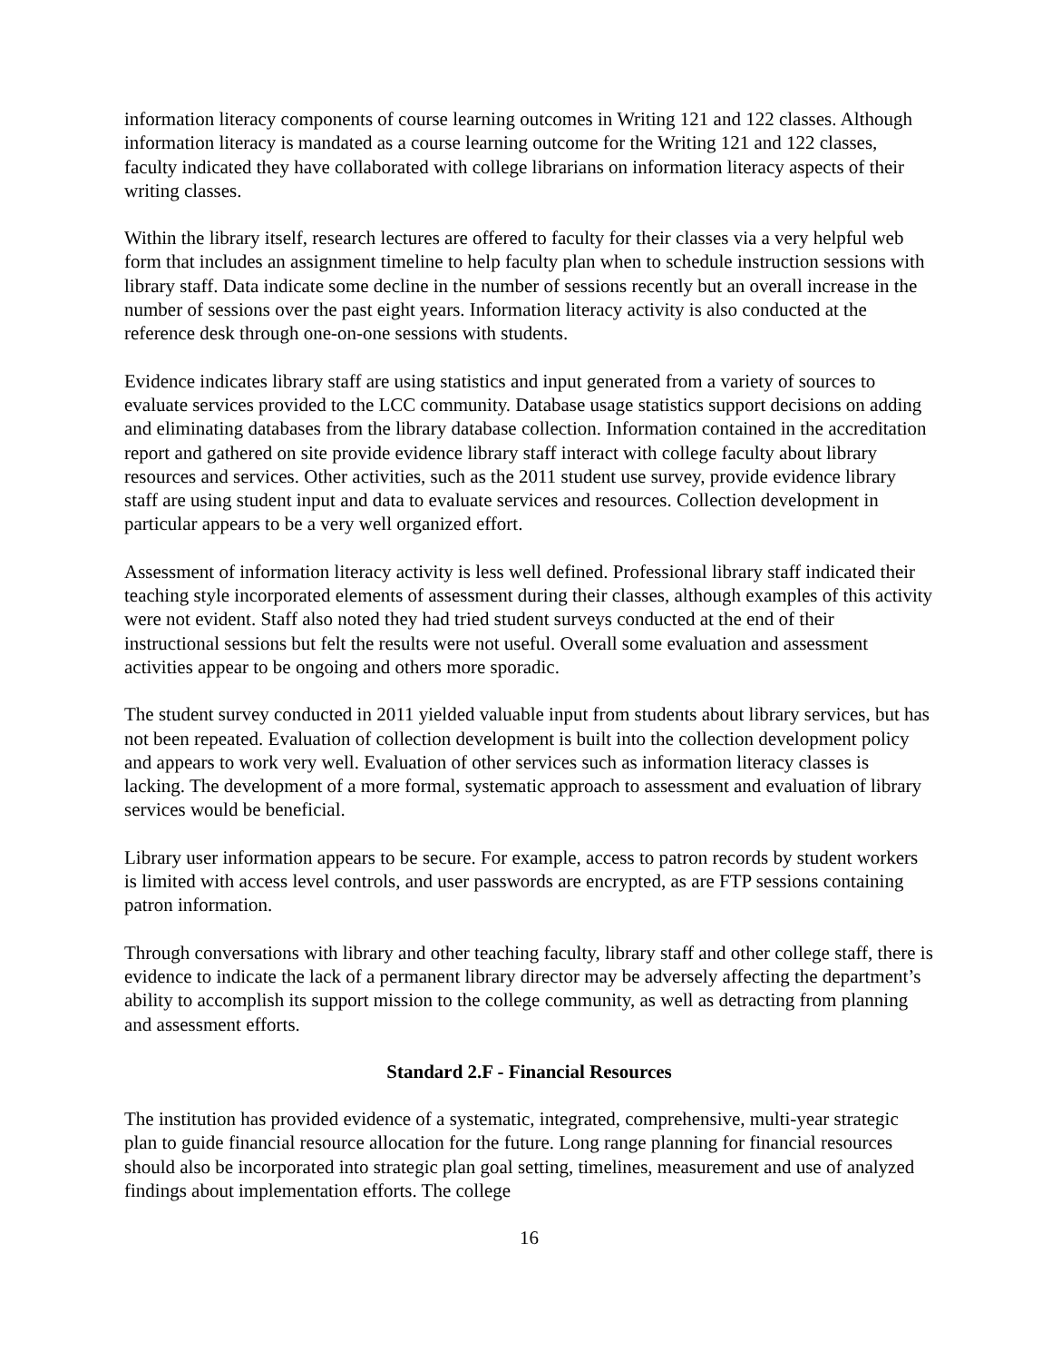information literacy components of course learning outcomes in Writing 121 and 122 classes. Although information literacy is mandated as a course learning outcome for the Writing 121 and 122 classes, faculty indicated they have collaborated with college librarians on information literacy aspects of their writing classes.
Within the library itself, research lectures are offered to faculty for their classes via a very helpful web form that includes an assignment timeline to help faculty plan when to schedule instruction sessions with library staff. Data indicate some decline in the number of sessions recently but an overall increase in the number of sessions over the past eight years. Information literacy activity is also conducted at the reference desk through one-on-one sessions with students.
Evidence indicates library staff are using statistics and input generated from a variety of sources to evaluate services provided to the LCC community. Database usage statistics support decisions on adding and eliminating databases from the library database collection. Information contained in the accreditation report and gathered on site provide evidence library staff interact with college faculty about library resources and services. Other activities, such as the 2011 student use survey, provide evidence library staff are using student input and data to evaluate services and resources. Collection development in particular appears to be a very well organized effort.
Assessment of information literacy activity is less well defined. Professional library staff indicated their teaching style incorporated elements of assessment during their classes, although examples of this activity were not evident. Staff also noted they had tried student surveys conducted at the end of their instructional sessions but felt the results were not useful. Overall some evaluation and assessment activities appear to be ongoing and others more sporadic.
The student survey conducted in 2011 yielded valuable input from students about library services, but has not been repeated. Evaluation of collection development is built into the collection development policy and appears to work very well. Evaluation of other services such as information literacy classes is lacking. The development of a more formal, systematic approach to assessment and evaluation of library services would be beneficial.
Library user information appears to be secure. For example, access to patron records by student workers is limited with access level controls, and user passwords are encrypted, as are FTP sessions containing patron information.
Through conversations with library and other teaching faculty, library staff and other college staff, there is evidence to indicate the lack of a permanent library director may be adversely affecting the department’s ability to accomplish its support mission to the college community, as well as detracting from planning and assessment efforts.
Standard 2.F - Financial Resources
The institution has provided evidence of a systematic, integrated, comprehensive, multi-year strategic plan to guide financial resource allocation for the future. Long range planning for financial resources should also be incorporated into strategic plan goal setting, timelines, measurement and use of analyzed findings about implementation efforts. The college
16